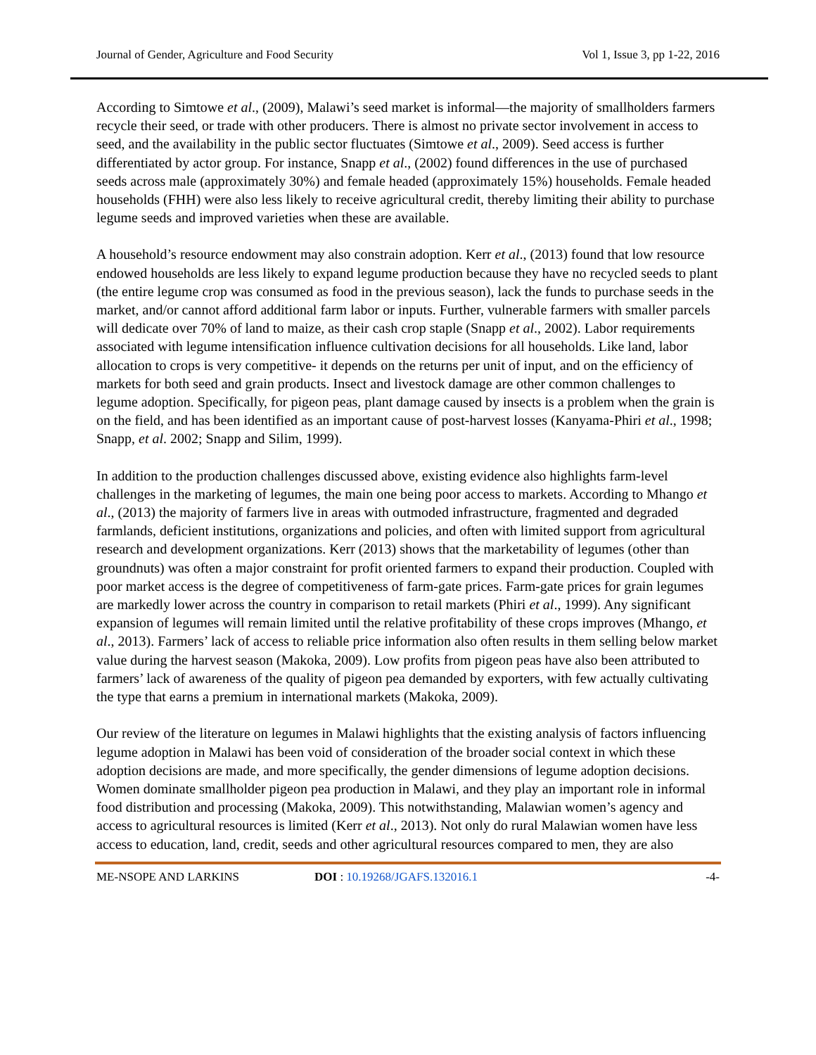Journal of Gender, Agriculture and Food Security Vol 1, Issue 3, pp 1-22, 2016
According to Simtowe et al., (2009), Malawi’s seed market is informal—the majority of smallholders farmers recycle their seed, or trade with other producers. There is almost no private sector involvement in access to seed, and the availability in the public sector fluctuates (Simtowe et al., 2009). Seed access is further differentiated by actor group. For instance, Snapp et al., (2002) found differences in the use of purchased seeds across male (approximately 30%) and female headed (approximately 15%) households. Female headed households (FHH) were also less likely to receive agricultural credit, thereby limiting their ability to purchase legume seeds and improved varieties when these are available.
A household’s resource endowment may also constrain adoption. Kerr et al., (2013) found that low resource endowed households are less likely to expand legume production because they have no recycled seeds to plant (the entire legume crop was consumed as food in the previous season), lack the funds to purchase seeds in the market, and/or cannot afford additional farm labor or inputs. Further, vulnerable farmers with smaller parcels will dedicate over 70% of land to maize, as their cash crop staple (Snapp et al., 2002). Labor requirements associated with legume intensification influence cultivation decisions for all households. Like land, labor allocation to crops is very competitive- it depends on the returns per unit of input, and on the efficiency of markets for both seed and grain products. Insect and livestock damage are other common challenges to legume adoption. Specifically, for pigeon peas, plant damage caused by insects is a problem when the grain is on the field, and has been identified as an important cause of post-harvest losses (Kanyama-Phiri et al., 1998; Snapp, et al. 2002; Snapp and Silim, 1999).
In addition to the production challenges discussed above, existing evidence also highlights farm-level challenges in the marketing of legumes, the main one being poor access to markets. According to Mhango et al., (2013) the majority of farmers live in areas with outmoded infrastructure, fragmented and degraded farmlands, deficient institutions, organizations and policies, and often with limited support from agricultural research and development organizations. Kerr (2013) shows that the marketability of legumes (other than groundnuts) was often a major constraint for profit oriented farmers to expand their production. Coupled with poor market access is the degree of competitiveness of farm-gate prices. Farm-gate prices for grain legumes are markedly lower across the country in comparison to retail markets (Phiri et al., 1999). Any significant expansion of legumes will remain limited until the relative profitability of these crops improves (Mhango, et al., 2013). Farmers’ lack of access to reliable price information also often results in them selling below market value during the harvest season (Makoka, 2009). Low profits from pigeon peas have also been attributed to farmers’ lack of awareness of the quality of pigeon pea demanded by exporters, with few actually cultivating the type that earns a premium in international markets (Makoka, 2009).
Our review of the literature on legumes in Malawi highlights that the existing analysis of factors influencing legume adoption in Malawi has been void of consideration of the broader social context in which these adoption decisions are made, and more specifically, the gender dimensions of legume adoption decisions. Women dominate smallholder pigeon pea production in Malawi, and they play an important role in informal food distribution and processing (Makoka, 2009). This notwithstanding, Malawian women’s agency and access to agricultural resources is limited (Kerr et al., 2013). Not only do rural Malawian women have less access to education, land, credit, seeds and other agricultural resources compared to men, they are also
ME-NSOPE AND LARKINS DOI : 10.19268/JGAFS.132016.1 -4-